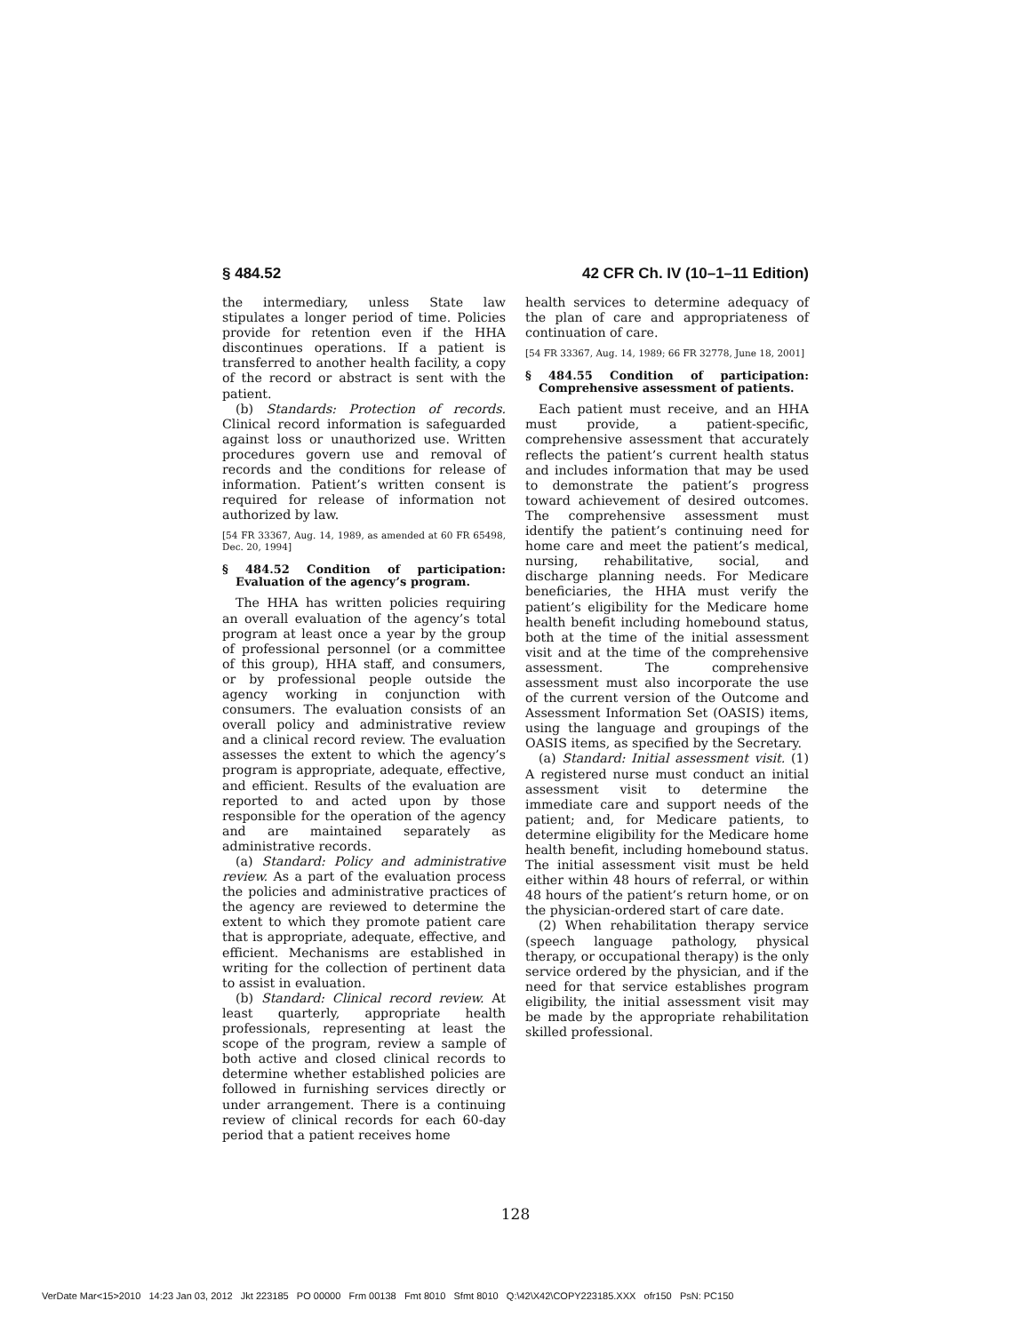§ 484.52 42 CFR Ch. IV (10–1–11 Edition)
the intermediary, unless State law stipulates a longer period of time. Policies provide for retention even if the HHA discontinues operations. If a patient is transferred to another health facility, a copy of the record or abstract is sent with the patient.
(b) Standards: Protection of records. Clinical record information is safeguarded against loss or unauthorized use. Written procedures govern use and removal of records and the conditions for release of information. Patient’s written consent is required for release of information not authorized by law.
[54 FR 33367, Aug. 14, 1989, as amended at 60 FR 65498, Dec. 20, 1994]
§ 484.52 Condition of participation: Evaluation of the agency’s program.
The HHA has written policies requiring an overall evaluation of the agency’s total program at least once a year by the group of professional personnel (or a committee of this group), HHA staff, and consumers, or by professional people outside the agency working in conjunction with consumers. The evaluation consists of an overall policy and administrative review and a clinical record review. The evaluation assesses the extent to which the agency’s program is appropriate, adequate, effective, and efficient. Results of the evaluation are reported to and acted upon by those responsible for the operation of the agency and are maintained separately as administrative records.
(a) Standard: Policy and administrative review. As a part of the evaluation process the policies and administrative practices of the agency are reviewed to determine the extent to which they promote patient care that is appropriate, adequate, effective, and efficient. Mechanisms are established in writing for the collection of pertinent data to assist in evaluation.
(b) Standard: Clinical record review. At least quarterly, appropriate health professionals, representing at least the scope of the program, review a sample of both active and closed clinical records to determine whether established policies are followed in furnishing services directly or under arrangement. There is a continuing review of clinical records for each 60-day period that a patient receives home
health services to determine adequacy of the plan of care and appropriateness of continuation of care.
[54 FR 33367, Aug. 14, 1989; 66 FR 32778, June 18, 2001]
§ 484.55 Condition of participation: Comprehensive assessment of patients.
Each patient must receive, and an HHA must provide, a patient-specific, comprehensive assessment that accurately reflects the patient’s current health status and includes information that may be used to demonstrate the patient’s progress toward achievement of desired outcomes. The comprehensive assessment must identify the patient’s continuing need for home care and meet the patient’s medical, nursing, rehabilitative, social, and discharge planning needs. For Medicare beneficiaries, the HHA must verify the patient’s eligibility for the Medicare home health benefit including homebound status, both at the time of the initial assessment visit and at the time of the comprehensive assessment. The comprehensive assessment must also incorporate the use of the current version of the Outcome and Assessment Information Set (OASIS) items, using the language and groupings of the OASIS items, as specified by the Secretary.
(a) Standard: Initial assessment visit. (1) A registered nurse must conduct an initial assessment visit to determine the immediate care and support needs of the patient; and, for Medicare patients, to determine eligibility for the Medicare home health benefit, including homebound status. The initial assessment visit must be held either within 48 hours of referral, or within 48 hours of the patient’s return home, or on the physician-ordered start of care date.
(2) When rehabilitation therapy service (speech language pathology, physical therapy, or occupational therapy) is the only service ordered by the physician, and if the need for that service establishes program eligibility, the initial assessment visit may be made by the appropriate rehabilitation skilled professional.
128
VerDate Mar<15>2010 14:23 Jan 03, 2012 Jkt 223185 PO 00000 Frm 00138 Fmt 8010 Sfmt 8010 Q:\42\X42\COPY223185.XXX ofr150 PsN: PC150